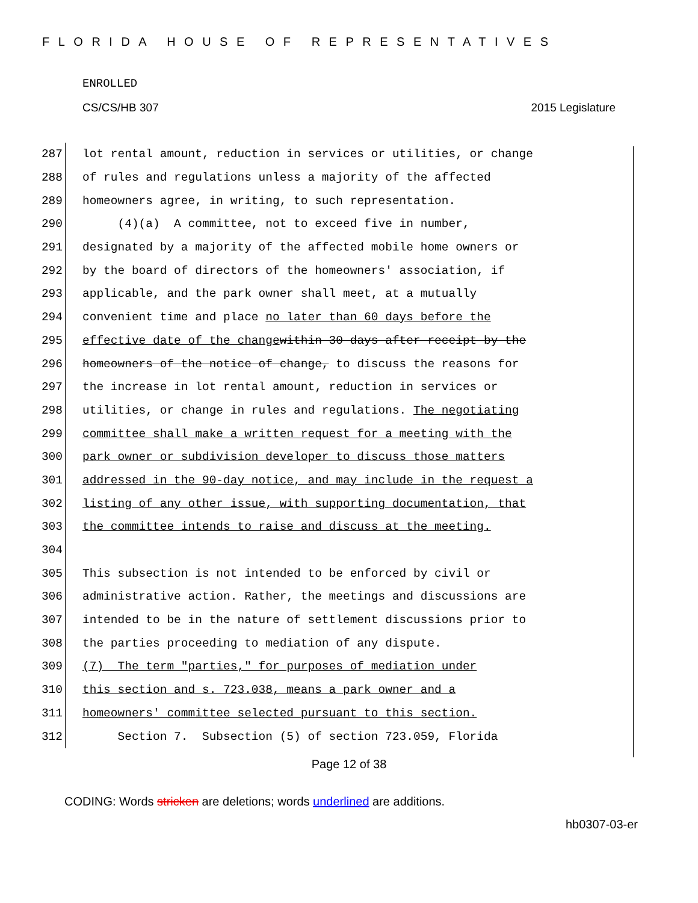FLORIDA HOUSE OF REPRESENTATIVES
ENROLLED
CS/CS/HB 307 2015 Legislature
287 lot rental amount, reduction in services or utilities, or change
288 of rules and regulations unless a majority of the affected
289 homeowners agree, in writing, to such representation.
290 (4)(a) A committee, not to exceed five in number,
291 designated by a majority of the affected mobile home owners or
292 by the board of directors of the homeowners' association, if
293 applicable, and the park owner shall meet, at a mutually
294 convenient time and place no later than 60 days before the
295 effective date of the change within 30 days after receipt by the
296 homeowners of the notice of change, to discuss the reasons for
297 the increase in lot rental amount, reduction in services or
298 utilities, or change in rules and regulations. The negotiating
299 committee shall make a written request for a meeting with the
300 park owner or subdivision developer to discuss those matters
301 addressed in the 90-day notice, and may include in the request a
302 listing of any other issue, with supporting documentation, that
303 the committee intends to raise and discuss at the meeting.
304
305 This subsection is not intended to be enforced by civil or
306 administrative action. Rather, the meetings and discussions are
307 intended to be in the nature of settlement discussions prior to
308 the parties proceeding to mediation of any dispute.
309 (7) The term "parties," for purposes of mediation under
310 this section and s. 723.038, means a park owner and a
311 homeowners' committee selected pursuant to this section.
312 Section 7. Subsection (5) of section 723.059, Florida
Page 12 of 38
CODING: Words stricken are deletions; words underlined are additions.
hb0307-03-er